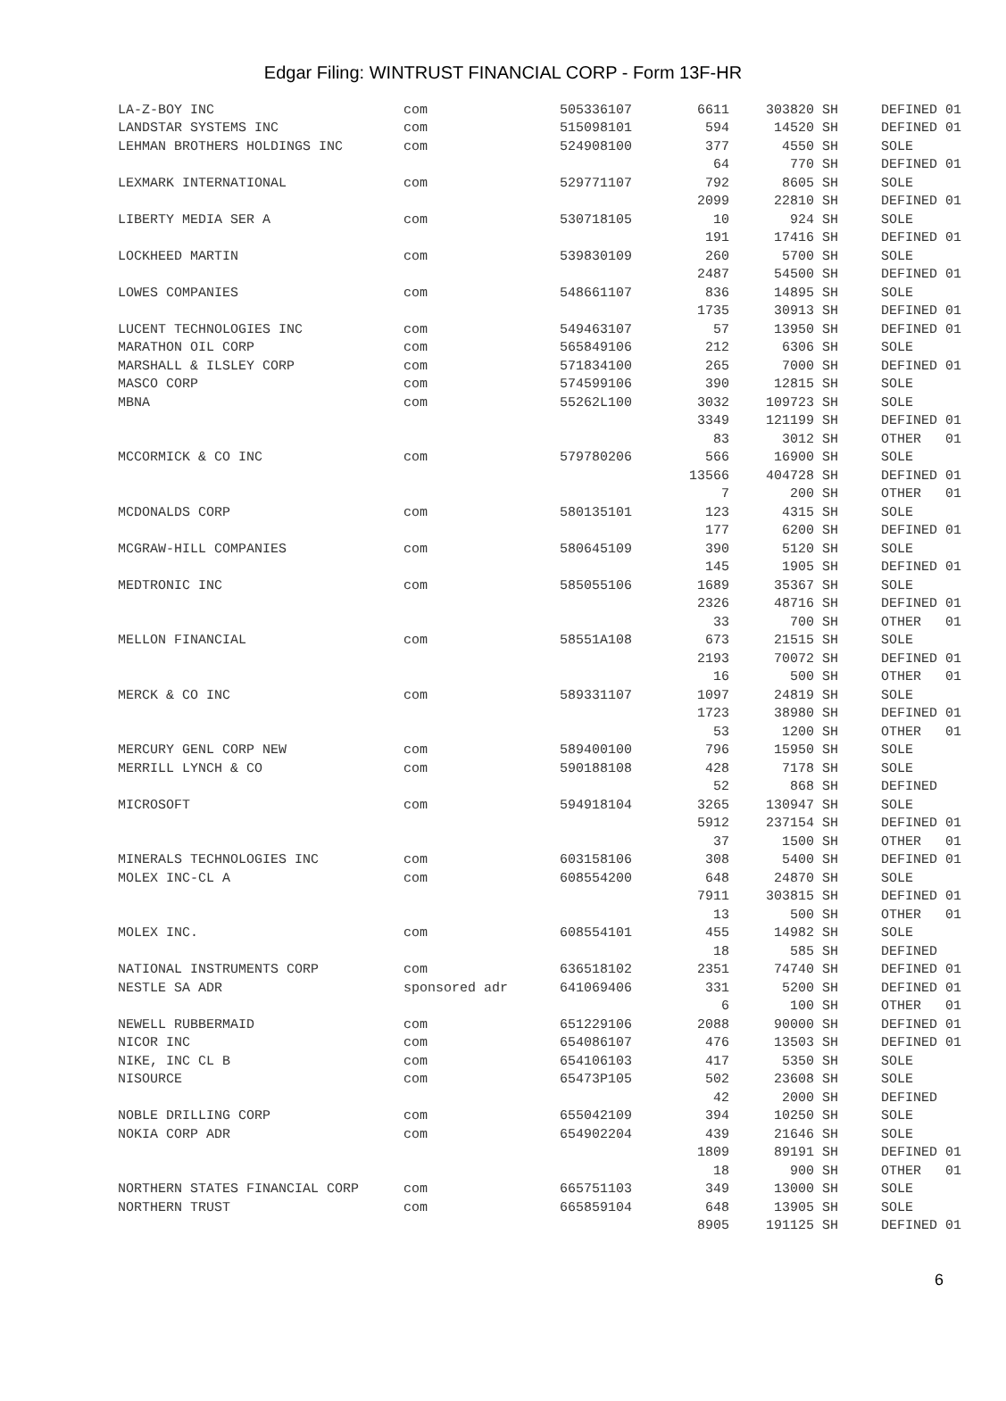Edgar Filing: WINTRUST FINANCIAL CORP - Form 13F-HR
| LA-Z-BOY INC | com | 505336107 | 6611 | 303820 | SH | DEFINED 01 |
| LANDSTAR SYSTEMS INC | com | 515098101 | 594 | 14520 | SH | DEFINED 01 |
| LEHMAN BROTHERS HOLDINGS INC | com | 524908100 | 377 | 4550 | SH | SOLE |
| | | | 64 | 770 | SH | DEFINED 01 |
| LEXMARK INTERNATIONAL | com | 529771107 | 792 | 8605 | SH | SOLE |
| | | | 2099 | 22810 | SH | DEFINED 01 |
| LIBERTY MEDIA SER A | com | 530718105 | 10 | 924 | SH | SOLE |
| | | | 191 | 17416 | SH | DEFINED 01 |
| LOCKHEED MARTIN | com | 539830109 | 260 | 5700 | SH | SOLE |
| | | | 2487 | 54500 | SH | DEFINED 01 |
| LOWES COMPANIES | com | 548661107 | 836 | 14895 | SH | SOLE |
| | | | 1735 | 30913 | SH | DEFINED 01 |
| LUCENT TECHNOLOGIES INC | com | 549463107 | 57 | 13950 | SH | DEFINED 01 |
| MARATHON OIL CORP | com | 565849106 | 212 | 6306 | SH | SOLE |
| MARSHALL & ILSLEY CORP | com | 571834100 | 265 | 7000 | SH | DEFINED 01 |
| MASCO CORP | com | 574599106 | 390 | 12815 | SH | SOLE |
| MBNA | com | 55262L100 | 3032 | 109723 | SH | SOLE |
| | | | 3349 | 121199 | SH | DEFINED 01 |
| | | | 83 | 3012 | SH | OTHER 01 |
| MCCORMICK & CO INC | com | 579780206 | 566 | 16900 | SH | SOLE |
| | | | 13566 | 404728 | SH | DEFINED 01 |
| | | | 7 | 200 | SH | OTHER 01 |
| MCDONALDS CORP | com | 580135101 | 123 | 4315 | SH | SOLE |
| | | | 177 | 6200 | SH | DEFINED 01 |
| MCGRAW-HILL COMPANIES | com | 580645109 | 390 | 5120 | SH | SOLE |
| | | | 145 | 1905 | SH | DEFINED 01 |
| MEDTRONIC INC | com | 585055106 | 1689 | 35367 | SH | SOLE |
| | | | 2326 | 48716 | SH | DEFINED 01 |
| | | | 33 | 700 | SH | OTHER 01 |
| MELLON FINANCIAL | com | 58551A108 | 673 | 21515 | SH | SOLE |
| | | | 2193 | 70072 | SH | DEFINED 01 |
| | | | 16 | 500 | SH | OTHER 01 |
| MERCK & CO INC | com | 589331107 | 1097 | 24819 | SH | SOLE |
| | | | 1723 | 38980 | SH | DEFINED 01 |
| | | | 53 | 1200 | SH | OTHER 01 |
| MERCURY GENL CORP NEW | com | 589400100 | 796 | 15950 | SH | SOLE |
| MERRILL LYNCH & CO | com | 590188108 | 428 | 7178 | SH | SOLE |
| | | | 52 | 868 | SH | DEFINED |
| MICROSOFT | com | 594918104 | 3265 | 130947 | SH | SOLE |
| | | | 5912 | 237154 | SH | DEFINED 01 |
| | | | 37 | 1500 | SH | OTHER 01 |
| MINERALS TECHNOLOGIES INC | com | 603158106 | 308 | 5400 | SH | DEFINED 01 |
| MOLEX INC-CL A | com | 608554200 | 648 | 24870 | SH | SOLE |
| | | | 7911 | 303815 | SH | DEFINED 01 |
| | | | 13 | 500 | SH | OTHER 01 |
| MOLEX INC. | com | 608554101 | 455 | 14982 | SH | SOLE |
| | | | 18 | 585 | SH | DEFINED |
| NATIONAL INSTRUMENTS CORP | com | 636518102 | 2351 | 74740 | SH | DEFINED 01 |
| NESTLE SA ADR | sponsored adr | 641069406 | 331 | 5200 | SH | DEFINED 01 |
| | | | 6 | 100 | SH | OTHER 01 |
| NEWELL RUBBERMAID | com | 651229106 | 2088 | 90000 | SH | DEFINED 01 |
| NICOR INC | com | 654086107 | 476 | 13503 | SH | DEFINED 01 |
| NIKE, INC CL B | com | 654106103 | 417 | 5350 | SH | SOLE |
| NISOURCE | com | 65473P105 | 502 | 23608 | SH | SOLE |
| | | | 42 | 2000 | SH | DEFINED |
| NOBLE DRILLING CORP | com | 655042109 | 394 | 10250 | SH | SOLE |
| NOKIA CORP ADR | com | 654902204 | 439 | 21646 | SH | SOLE |
| | | | 1809 | 89191 | SH | DEFINED 01 |
| | | | 18 | 900 | SH | OTHER 01 |
| NORTHERN STATES FINANCIAL CORP | com | 665751103 | 349 | 13000 | SH | SOLE |
| NORTHERN TRUST | com | 665859104 | 648 | 13905 | SH | SOLE |
| | | | 8905 | 191125 | SH | DEFINED 01 |
6